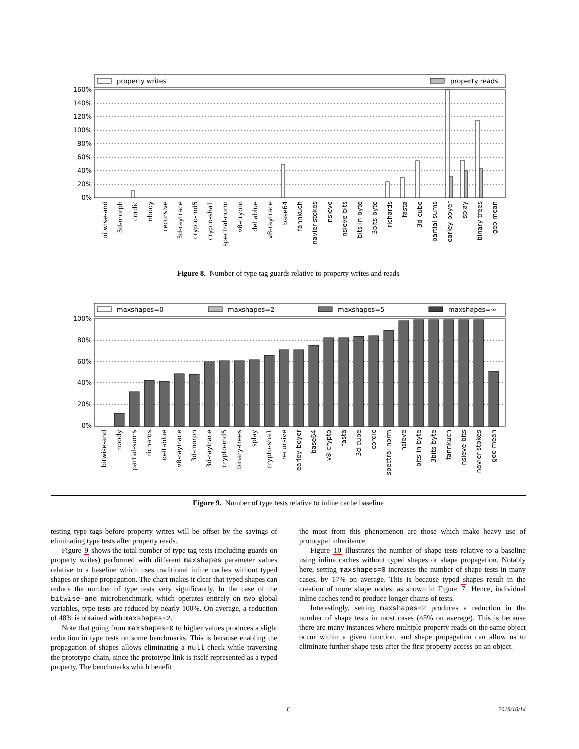property writes
property reads
160%
140%
120%
100%
80%
60%
40%
20%
0%
bitwise-and
3d-morph
cordic
nbody
recursive
3d-raytrace
crypto-md5
crypto-sha1
spectral-norm
v8-crypto
deltablue
v8-raytrace
base64
fannkuch
navier-stokes
nsieve
nsieve-bits
bits-in-byte
3bits-byte
richards
fasta
3d-cube
partial-sums
earley-boyer
splay
binary-trees
geo mean
Figure 8. Number of type tag guards relative to property writes and reads
maxshapes=0
maxshapes=2
maxshapes=5
maxshapes=∞
100%
80%
60%
40%
20%
0%
bitwise-and
nbody
partial-sums
richards
deltablue
v8-raytrace
3d-morph
3d-raytrace
crypto-md5
binary-trees
splay
crypto-sha1
recursive
earley-boyer
base64
v8-crypto
fasta
3d-cube
cordic
spectral-norm
nsieve
bits-in-byte
3bits-byte
fannkuch
nsieve-bits
navier-stokes
geo mean
Figure 9. Number of type tests relative to inline cache baseline
testing type tags before property writes will be offset by the savings of eliminating type tests after property reads.
Figure 9 shows the total number of type tag tests (including guards on property writes) performed with different maxshapes parameter values relative to a baseline which uses traditional inline caches without typed shapes or shape propagation. The chart makes it clear that typed shapes can reduce the number of type tests very significantly. In the case of the bitwise-and microbenchmark, which operates entirely on two global variables, type tests are reduced by nearly 100%. On average, a reduction of 48% is obtained with maxshapes=2.
Note that going from maxshapes=0 to higher values produces a slight reduction in type tests on some benchmarks. This is because enabling the propagation of shapes allows eliminating a null check while traversing the prototype chain, since the prototype link is itself represented as a typed property. The benchmarks which benefit
the most from this phenomenon are those which make heavy use of prototypal inheritance.
Figure 10 illustrates the number of shape tests relative to a baseline using inline caches without typed shapes or shape propagation. Notably here, setting maxshapes=0 increases the number of shape tests in many cases, by 17% on average. This is because typed shapes result in the creation of more shape nodes, as shown in Figure 7. Hence, individual inline caches tend to produce longer chains of tests.
Interestingly, setting maxshapes=2 produces a reduction in the number of shape tests in most cases (45% on average). This is because there are many instances where multiple property reads on the same object occur within a given function, and shape propagation can allow us to eliminate further shape tests after the first property access on an object.
6 2018/10/14